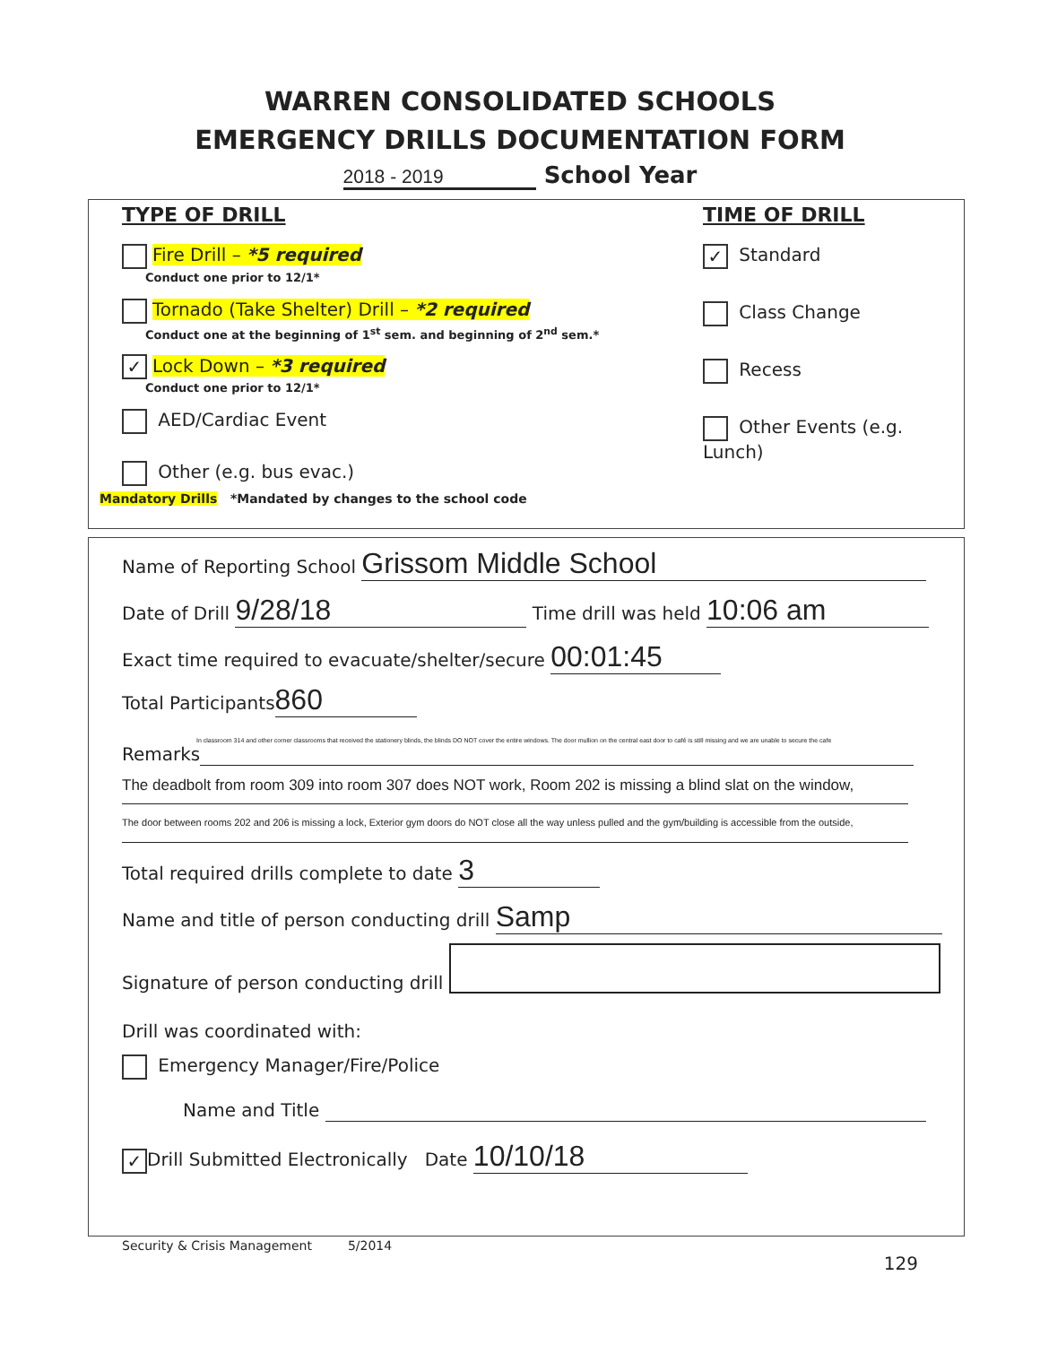WARREN CONSOLIDATED SCHOOLS
EMERGENCY DRILLS DOCUMENTATION FORM
2018 - 2019 School Year
TYPE OF DRILL TIME OF DRILL
Fire Drill – *5 required
Conduct one prior to 12/1*
Tornado (Take Shelter) Drill – *2 required
Conduct one at the beginning of 1<sup>st</sup> sem. and beginning of 2<sup>nd</sup> sem.*
✓ Lock Down – *3 required
Conduct one prior to 12/1*
AED/Cardiac Event
Other (e.g. bus evac.)
✓ Standard
Class Change
Recess
Other Events (e.g. Lunch)
Mandatory Drills *Mandated by changes to the school code
Name of Reporting School Grissom Middle School
Date of Drill 9/28/18 Time drill was held 10:06 am
Exact time required to evacuate/shelter/secure 00:01:45
Total Participants 860
In classroom 314 and other corner classrooms that received the stationery blinds, the blinds DO NOT cover the entire windows. The door mullion on the central east door to café is still missing and we are unable to secure the cafe
Remarks
The deadbolt from room 309 into room 307 does NOT work, Room 202 is missing a blind slat on the window,
The door between rooms 202 and 206 is missing a lock, Exterior gym doors do NOT close all the way unless pulled and the gym/building is accessible from the outside,
Total required drills complete to date 3
Name and title of person conducting drill Samp
Signature of person conducting drill
Drill was coordinated with:
Emergency Manager/Fire/Police
Name and Title
✓ Drill Submitted Electronically Date 10/10/18
Security & Crisis Management 5/2014
129